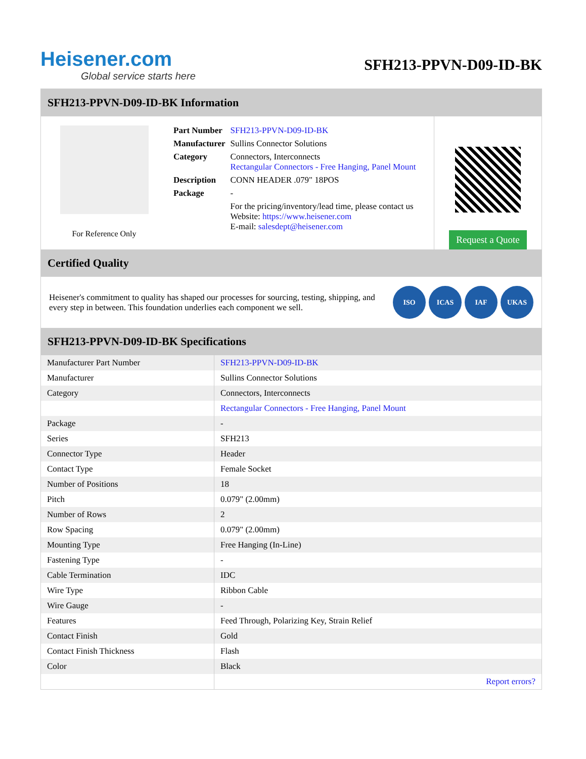Heisener.com
Global service starts here
SFH213-PPVN-D09-ID-BK
SFH213-PPVN-D09-ID-BK Information
For Reference Only
| Part Number | SFH213-PPVN-D09-ID-BK |
| Manufacturer | Sullins Connector Solutions |
| Category | Connectors, Interconnects Rectangular Connectors - Free Hanging, Panel Mount |
| Description | CONN HEADER .079" 18POS |
| Package | - |
| | For the pricing/inventory/lead time, please contact us Website: https://www.heisener.com E-mail: salesdept@heisener.com |
Request a Quote
Certified Quality
Heisener's commitment to quality has shaped our processes for sourcing, testing, shipping, and every step in between. This foundation underlies each component we sell.
ISO ICAS IAF UKAS
SFH213-PPVN-D09-ID-BK Specifications
| Manufacturer Part Number | SFH213-PPVN-D09-ID-BK |
| Manufacturer | Sullins Connector Solutions |
| Category | Connectors, Interconnects |
| | Rectangular Connectors - Free Hanging, Panel Mount |
| Package | - |
| Series | SFH213 |
| Connector Type | Header |
| Contact Type | Female Socket |
| Number of Positions | 18 |
| Pitch | 0.079" (2.00mm) |
| Number of Rows | 2 |
| Row Spacing | 0.079" (2.00mm) |
| Mounting Type | Free Hanging (In-Line) |
| Fastening Type | - |
| Cable Termination | IDC |
| Wire Type | Ribbon Cable |
| Wire Gauge | - |
| Features | Feed Through, Polarizing Key, Strain Relief |
| Contact Finish | Gold |
| Contact Finish Thickness | Flash |
| Color | Black |
| | Report errors? |